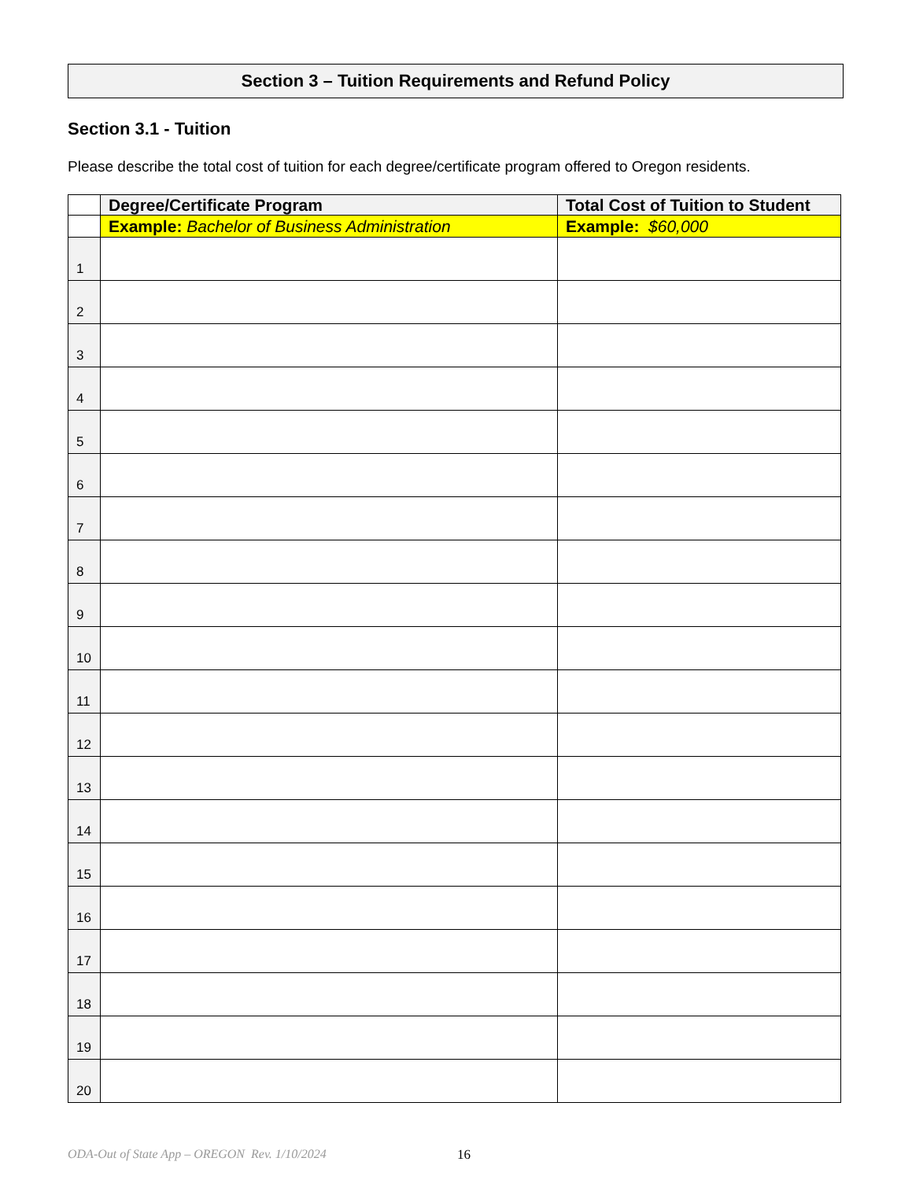Section 3 – Tuition Requirements and Refund Policy
Section 3.1 - Tuition
Please describe the total cost of tuition for each degree/certificate program offered to Oregon residents.
| | Degree/Certificate Program | Total Cost of Tuition to Student |
| --- | --- | --- |
| | Example: Bachelor of Business Administration | Example: $60,000 |
| 1 | | |
| 2 | | |
| 3 | | |
| 4 | | |
| 5 | | |
| 6 | | |
| 7 | | |
| 8 | | |
| 9 | | |
| 10 | | |
| 11 | | |
| 12 | | |
| 13 | | |
| 14 | | |
| 15 | | |
| 16 | | |
| 17 | | |
| 18 | | |
| 19 | | |
| 20 | | |
ODA-Out of State App – OREGON Rev. 1/10/2024 16